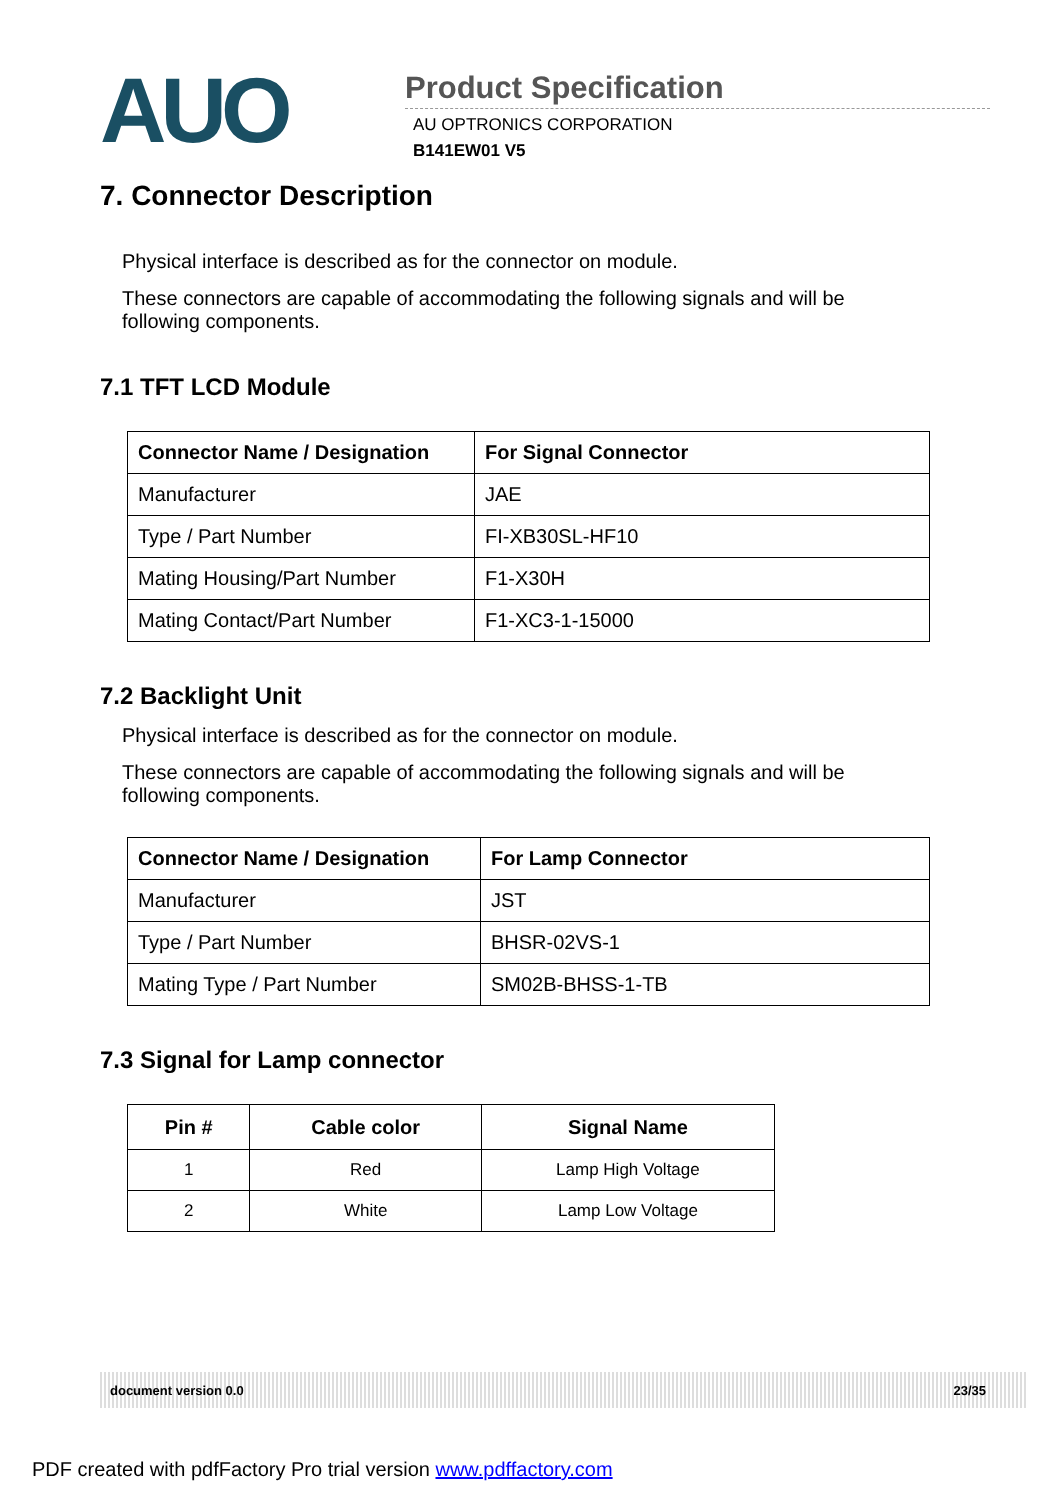AUO
Product Specification
AU OPTRONICS CORPORATION
B141EW01 V5
7. Connector Description
Physical interface is described as for the connector on module.
These connectors are capable of accommodating the following signals and will be following components.
7.1 TFT LCD Module
| Connector Name / Designation | For Signal Connector |
| --- | --- |
| Manufacturer | JAE |
| Type / Part Number | FI-XB30SL-HF10 |
| Mating Housing/Part Number | F1-X30H |
| Mating Contact/Part Number | F1-XC3-1-15000 |
7.2 Backlight Unit
Physical interface is described as for the connector on module.
These connectors are capable of accommodating the following signals and will be following components.
| Connector Name / Designation | For Lamp Connector |
| --- | --- |
| Manufacturer | JST |
| Type / Part Number | BHSR-02VS-1 |
| Mating Type / Part Number | SM02B-BHSS-1-TB |
7.3 Signal for Lamp connector
| Pin # | Cable color | Signal Name |
| --- | --- | --- |
| 1 | Red | Lamp High Voltage |
| 2 | White | Lamp Low Voltage |
document version 0.0 23/35
PDF created with pdfFactory Pro trial version www.pdffactory.com